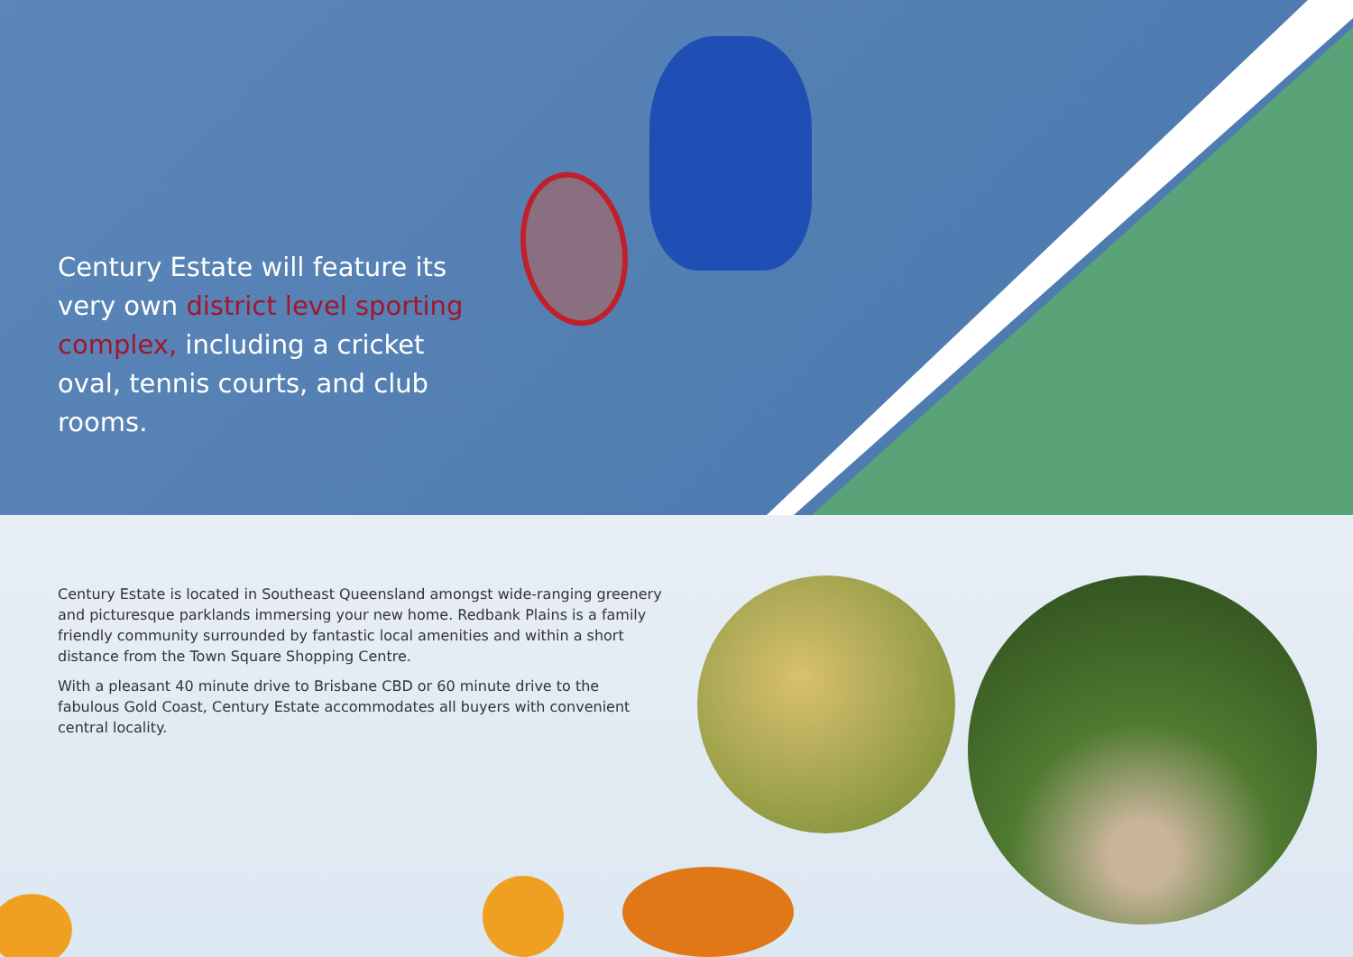Century Estate will feature its very own district level sporting complex, including a cricket oval, tennis courts, and club rooms.
Century Estate is located in Southeast Queensland amongst wide-ranging greenery and picturesque parklands immersing your new home. Redbank Plains is a family friendly community surrounded by fantastic local amenities and within a short distance from the Town Square Shopping Centre.
With a pleasant 40 minute drive to Brisbane CBD or 60 minute drive to the fabulous Gold Coast, Century Estate accommodates all buyers with convenient central locality.